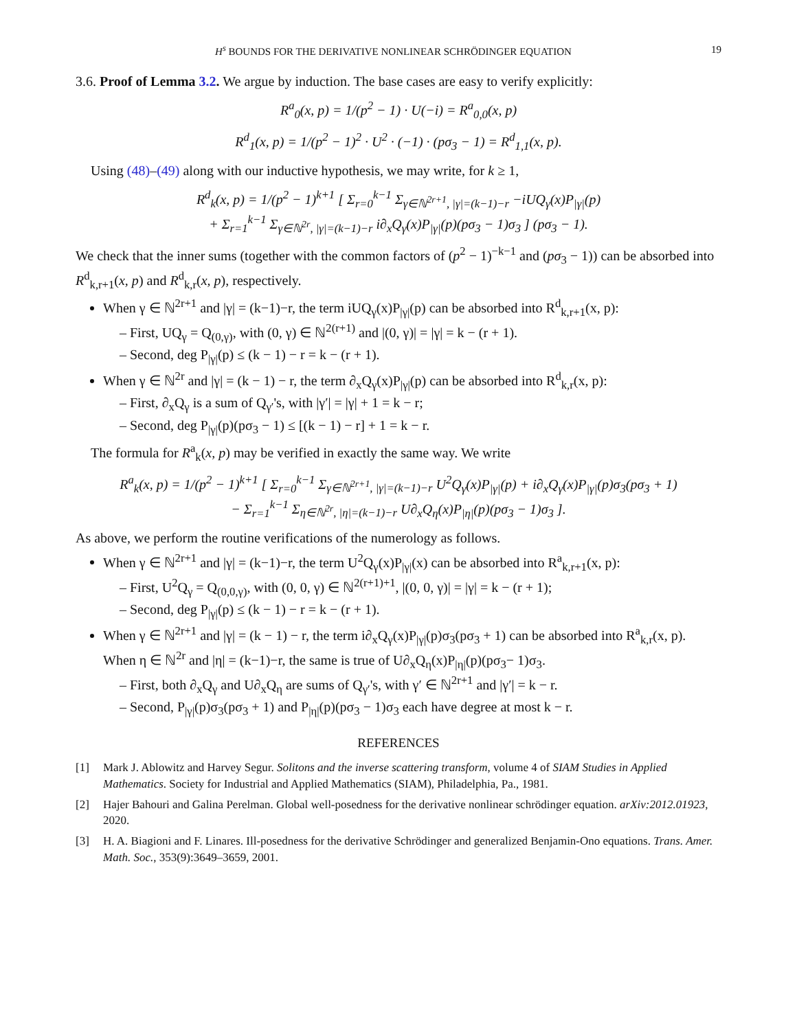H<sup>s</sup> BOUNDS FOR THE DERIVATIVE NONLINEAR SCHRÖDINGER EQUATION 19
3.6. Proof of Lemma 3.2. We argue by induction. The base cases are easy to verify explicitly:
R<sup>a</sup><sub>0</sub>(x, p) = 1/(p<sup>2</sup> − 1) · U(−i) = R<sup>a</sup><sub>0,0</sub>(x, p)
R<sup>d</sup><sub>1</sub>(x, p) = 1/(p<sup>2</sup> − 1)<sup>2</sup> · U<sup>2</sup> · (−1) · (pσ<sub>3</sub> − 1) = R<sup>d</sup><sub>1,1</sub>(x, p).
Using (48)–(49) along with our inductive hypothesis, we may write, for k ≥ 1,
R<sup>d</sup><sub>k</sub>(x, p) = 1/(p<sup>2</sup> − 1)<sup>k+1</sup> [ Σ<sub>r=0</sub><sup>k−1</sup> Σ<sub>γ∈ℕ<sup>2r+1</sup>, |γ|=(k−1)−r</sub> −iUQ<sub>γ</sub>(x)P<sub>|γ|</sub>(p)
+ Σ<sub>r=1</sub><sup>k−1</sup> Σ<sub>γ∈ℕ<sup>2r</sup>, |γ|=(k−1)−r</sub> i∂<sub>x</sub>Q<sub>γ</sub>(x)P<sub>|γ|</sub>(p)(pσ<sub>3</sub> − 1)σ<sub>3</sub> ] (pσ<sub>3</sub> − 1).
We check that the inner sums (together with the common factors of (p<sup>2</sup> − 1)<sup>−k−1</sup> and (pσ<sub>3</sub> − 1)) can be absorbed into R<sup>d</sup><sub>k,r+1</sub>(x, p) and R<sup>d</sup><sub>k,r</sub>(x, p), respectively.
When γ ∈ ℕ<sup>2r+1</sup> and |γ| = (k−1)−r, the term iUQ<sub>γ</sub>(x)P<sub>|γ|</sub>(p) can be absorbed into R<sup>d</sup><sub>k,r+1</sub>(x, p):
– First, UQ<sub>γ</sub> = Q<sub>(0,γ)</sub>, with (0, γ) ∈ ℕ<sup>2(r+1)</sup> and |(0, γ)| = |γ| = k − (r + 1).
– Second, deg P<sub>|γ|</sub>(p) ≤ (k − 1) − r = k − (r + 1).
When γ ∈ ℕ<sup>2r</sup> and |γ| = (k − 1) − r, the term ∂<sub>x</sub>Q<sub>γ</sub>(x)P<sub>|γ|</sub>(p) can be absorbed into R<sup>d</sup><sub>k,r</sub>(x, p):
– First, ∂<sub>x</sub>Q<sub>γ</sub> is a sum of Q<sub>γ′</sub>'s, with |γ′| = |γ| + 1 = k − r;
– Second, deg P<sub>|γ|</sub>(p)(pσ<sub>3</sub> − 1) ≤ [(k − 1) − r] + 1 = k − r.
The formula for R<sup>a</sup><sub>k</sub>(x, p) may be verified in exactly the same way. We write
R<sup>a</sup><sub>k</sub>(x, p) = 1/(p<sup>2</sup> − 1)<sup>k+1</sup> [ Σ<sub>r=0</sub><sup>k−1</sup> Σ<sub>γ∈ℕ<sup>2r+1</sup>, |γ|=(k−1)−r</sub> U<sup>2</sup>Q<sub>γ</sub>(x)P<sub>|γ|</sub>(p) + i∂<sub>x</sub>Q<sub>γ</sub>(x)P<sub>|γ|</sub>(p)σ<sub>3</sub>(pσ<sub>3</sub> + 1)
− Σ<sub>r=1</sub><sup>k−1</sup> Σ<sub>η∈ℕ<sup>2r</sup>, |η|=(k−1)−r</sub> U∂<sub>x</sub>Q<sub>η</sub>(x)P<sub>|η|</sub>(p)(pσ<sub>3</sub> − 1)σ<sub>3</sub> ].
As above, we perform the routine verifications of the numerology as follows.
When γ ∈ ℕ<sup>2r+1</sup> and |γ| = (k−1)−r, the term U<sup>2</sup>Q<sub>γ</sub>(x)P<sub>|γ|</sub>(x) can be absorbed into R<sup>a</sup><sub>k,r+1</sub>(x, p):
– First, U<sup>2</sup>Q<sub>γ</sub> = Q<sub>(0,0,γ)</sub>, with (0, 0, γ) ∈ ℕ<sup>2(r+1)+1</sup>, |(0, 0, γ)| = |γ| = k − (r + 1);
– Second, deg P<sub>|γ|</sub>(p) ≤ (k − 1) − r = k − (r + 1).
When γ ∈ ℕ<sup>2r+1</sup> and |γ| = (k − 1) − r, the term i∂<sub>x</sub>Q<sub>γ</sub>(x)P<sub>|γ|</sub>(p)σ<sub>3</sub>(pσ<sub>3</sub> + 1) can be absorbed into R<sup>a</sup><sub>k,r</sub>(x, p). When η ∈ ℕ<sup>2r</sup> and |η| = (k−1)−r, the same is true of U∂<sub>x</sub>Q<sub>η</sub>(x)P<sub>|η|</sub>(p)(pσ<sub>3</sub>− 1)σ<sub>3</sub>.
– First, both ∂<sub>x</sub>Q<sub>γ</sub> and U∂<sub>x</sub>Q<sub>η</sub> are sums of Q<sub>γ′</sub>'s, with γ′ ∈ ℕ<sup>2r+1</sup> and |γ′| = k − r.
– Second, P<sub>|γ|</sub>(p)σ<sub>3</sub>(pσ<sub>3</sub> + 1) and P<sub>|η|</sub>(p)(pσ<sub>3</sub> − 1)σ<sub>3</sub> each have degree at most k − r.
REFERENCES
[1] Mark J. Ablowitz and Harvey Segur. Solitons and the inverse scattering transform, volume 4 of SIAM Studies in Applied Mathematics. Society for Industrial and Applied Mathematics (SIAM), Philadelphia, Pa., 1981.
[2] Hajer Bahouri and Galina Perelman. Global well-posedness for the derivative nonlinear schrödinger equation. arXiv:2012.01923, 2020.
[3] H. A. Biagioni and F. Linares. Ill-posedness for the derivative Schrödinger and generalized Benjamin-Ono equations. Trans. Amer. Math. Soc., 353(9):3649–3659, 2001.